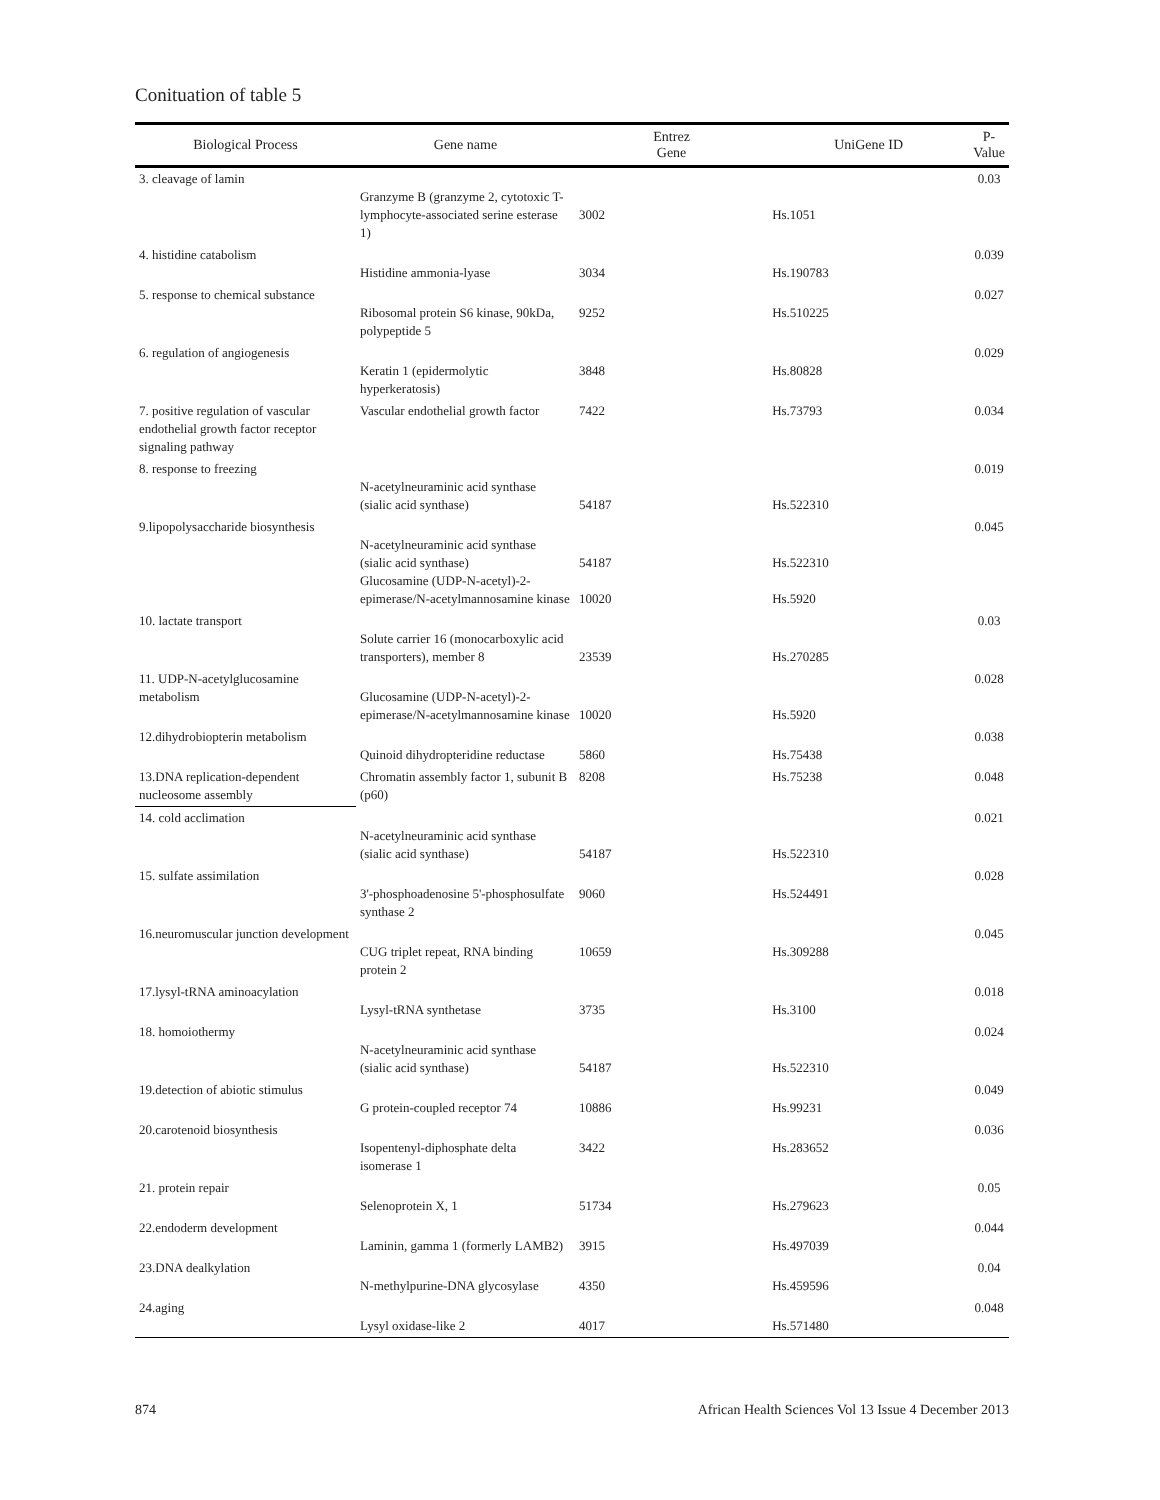Conituation of table 5
| Biological Process | Gene name | Entrez Gene | UniGene ID | P-Value |
| --- | --- | --- | --- | --- |
| 3. cleavage of lamin | Granzyme B (granzyme 2, cytotoxic T-lymphocyte-associated serine esterase 1) | 3002 | Hs.1051 | 0.03 |
| 4. histidine catabolism | Histidine ammonia-lyase | 3034 | Hs.190783 | 0.039 |
| 5. response to chemical substance | Ribosomal protein S6 kinase, 90kDa, polypeptide 5 | 9252 | Hs.510225 | 0.027 |
| 6. regulation of angiogenesis | Keratin 1 (epidermolytic hyperkeratosis) | 3848 | Hs.80828 | 0.029 |
| 7. positive regulation of vascular endothelial growth factor receptor signaling pathway | Vascular endothelial growth factor | 7422 | Hs.73793 | 0.034 |
| 8. response to freezing | N-acetylneuraminic acid synthase (sialic acid synthase) | 54187 | Hs.522310 | 0.019 |
| 9.lipopolysaccharide biosynthesis | N-acetylneuraminic acid synthase (sialic acid synthase) Glucosamine (UDP-N-acetyl)-2-epimerase/N-acetylmannosamine kinase | 54187 10020 | Hs.522310 Hs.5920 | 0.045 |
| 10. lactate transport | Solute carrier 16 (monocarboxylic acid transporters), member 8 | 23539 | Hs.270285 | 0.03 |
| 11. UDP-N-acetylglucosamine metabolism | Glucosamine (UDP-N-acetyl)-2-epimerase/N-acetylmannosamine kinase | 10020 | Hs.5920 | 0.028 |
| 12.dihydrobiopterin metabolism | Quinoid dihydropteridine reductase | 5860 | Hs.75438 | 0.038 |
| 13.DNA replication-dependent nucleosome assembly | Chromatin assembly factor 1, subunit B (p60) | 8208 | Hs.75238 | 0.048 |
| 14. cold acclimation | N-acetylneuraminic acid synthase (sialic acid synthase) | 54187 | Hs.522310 | 0.021 |
| 15. sulfate assimilation | 3'-phosphoadenosine 5'-phosphosulfate synthase 2 | 9060 | Hs.524491 | 0.028 |
| 16.neuromuscular junction development | CUG triplet repeat, RNA binding protein 2 | 10659 | Hs.309288 | 0.045 |
| 17.lysyl-tRNA aminoacylation | Lysyl-tRNA synthetase | 3735 | Hs.3100 | 0.018 |
| 18. homoiothermy | N-acetylneuraminic acid synthase (sialic acid synthase) | 54187 | Hs.522310 | 0.024 |
| 19.detection of abiotic stimulus | G protein-coupled receptor 74 | 10886 | Hs.99231 | 0.049 |
| 20.carotenoid biosynthesis | Isopentenyl-diphosphate delta isomerase 1 | 3422 | Hs.283652 | 0.036 |
| 21. protein repair | Selenoprotein X, 1 | 51734 | Hs.279623 | 0.05 |
| 22.endoderm development | Laminin, gamma 1 (formerly LAMB2) | 3915 | Hs.497039 | 0.044 |
| 23.DNA dealkylation | N-methylpurine-DNA glycosylase | 4350 | Hs.459596 | 0.04 |
| 24.aging | Lysyl oxidase-like 2 | 4017 | Hs.571480 | 0.048 |
874
African Health Sciences Vol 13 Issue 4 December 2013